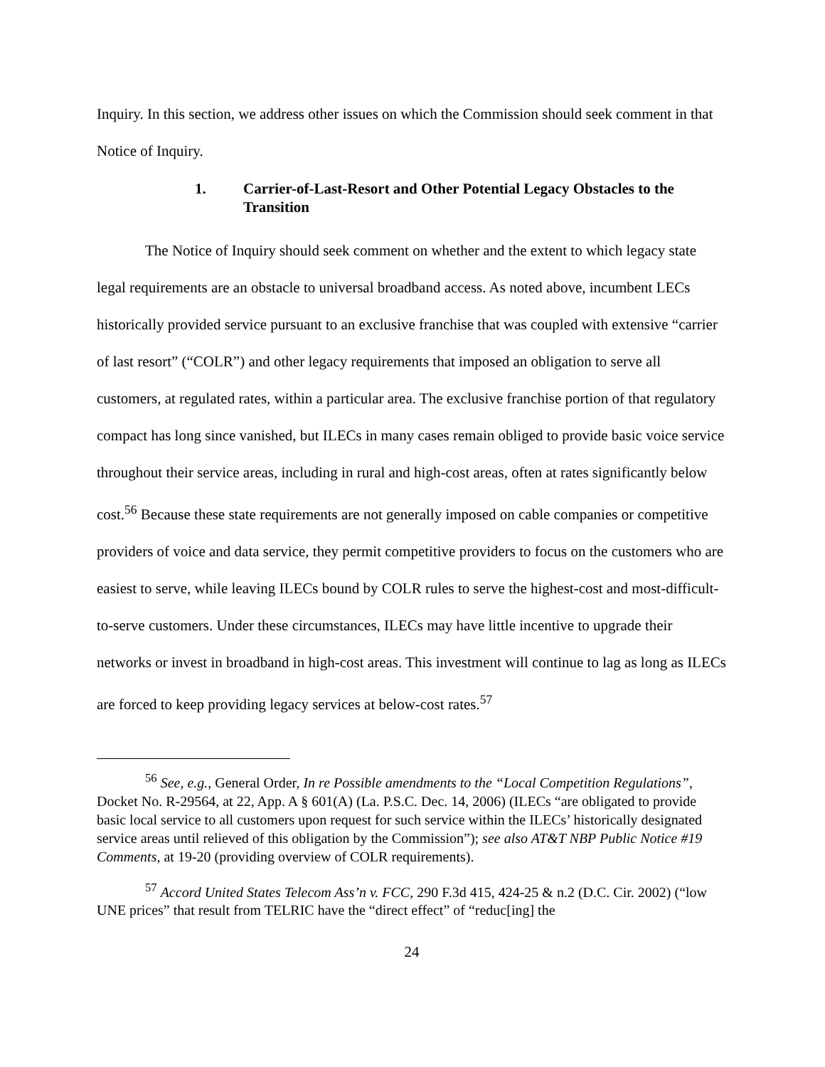Inquiry. In this section, we address other issues on which the Commission should seek comment in that Notice of Inquiry.
1. Carrier-of-Last-Resort and Other Potential Legacy Obstacles to the Transition
The Notice of Inquiry should seek comment on whether and the extent to which legacy state legal requirements are an obstacle to universal broadband access. As noted above, incumbent LECs historically provided service pursuant to an exclusive franchise that was coupled with extensive “carrier of last resort” (“COLR”) and other legacy requirements that imposed an obligation to serve all customers, at regulated rates, within a particular area. The exclusive franchise portion of that regulatory compact has long since vanished, but ILECs in many cases remain obliged to provide basic voice service throughout their service areas, including in rural and high-cost areas, often at rates significantly below cost.<sup>56</sup> Because these state requirements are not generally imposed on cable companies or competitive providers of voice and data service, they permit competitive providers to focus on the customers who are easiest to serve, while leaving ILECs bound by COLR rules to serve the highest-cost and most-difficult-to-serve customers. Under these circumstances, ILECs may have little incentive to upgrade their networks or invest in broadband in high-cost areas. This investment will continue to lag as long as ILECs are forced to keep providing legacy services at below-cost rates.<sup>57</sup>
<sup>56</sup> See, e.g., General Order, In re Possible amendments to the “Local Competition Regulations”, Docket No. R-29564, at 22, App. A § 601(A) (La. P.S.C. Dec. 14, 2006) (ILECs “are obligated to provide basic local service to all customers upon request for such service within the ILECs’ historically designated service areas until relieved of this obligation by the Commission”); see also AT&T NBP Public Notice #19 Comments, at 19-20 (providing overview of COLR requirements).
<sup>57</sup> Accord United States Telecom Ass’n v. FCC, 290 F.3d 415, 424-25 & n.2 (D.C. Cir. 2002) (“low UNE prices” that result from TELRIC have the “direct effect” of “reduc[ing] the
24